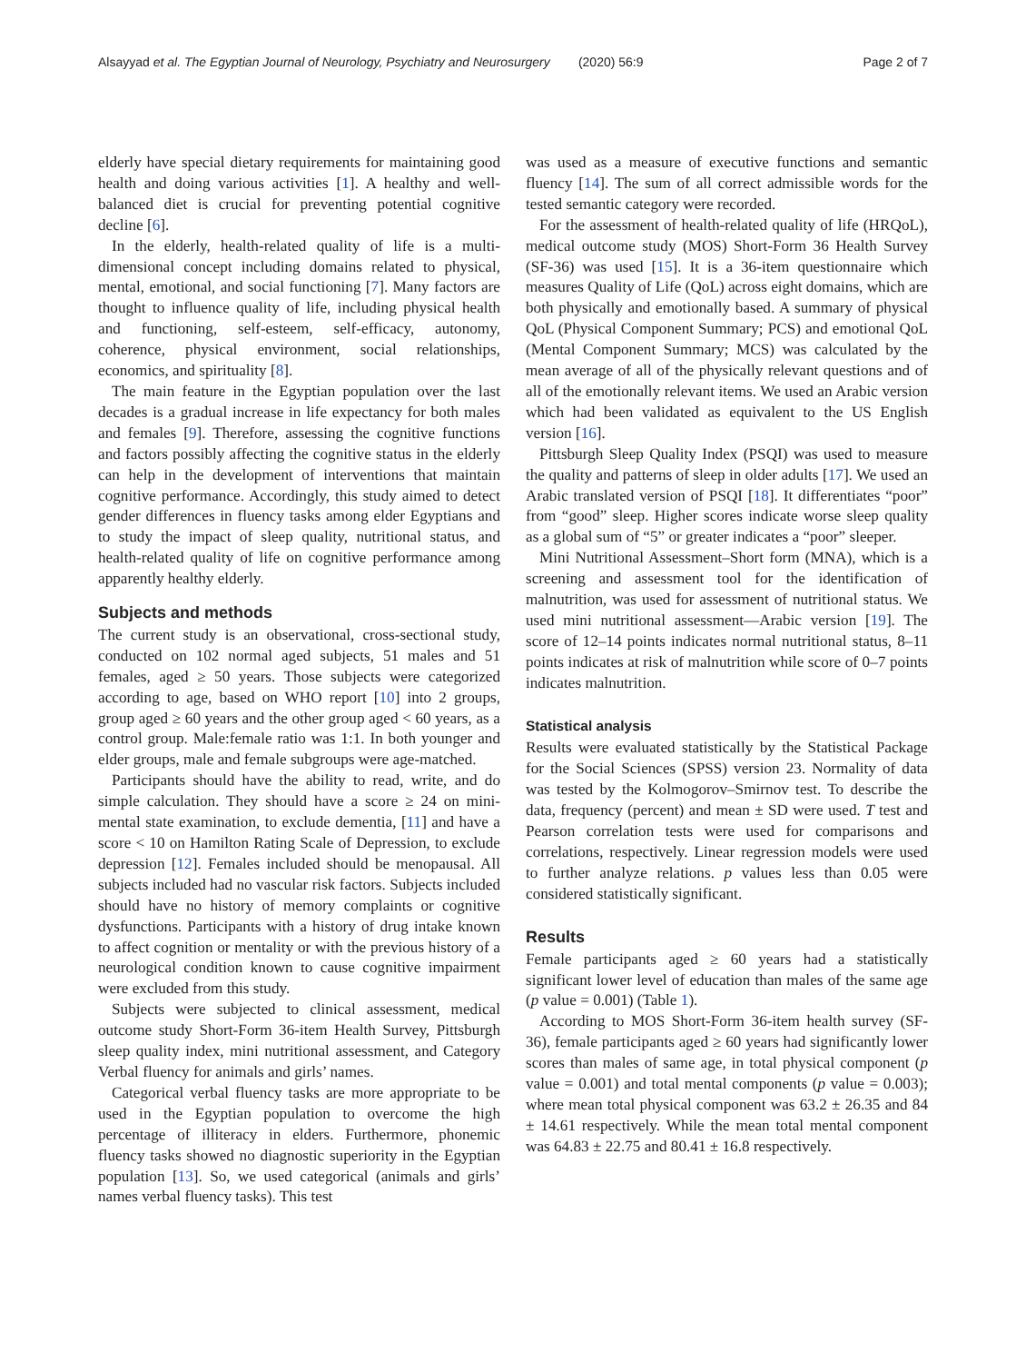Alsayyad et al. The Egyptian Journal of Neurology, Psychiatry and Neurosurgery (2020) 56:9 Page 2 of 7
elderly have special dietary requirements for maintaining good health and doing various activities [1]. A healthy and well-balanced diet is crucial for preventing potential cognitive decline [6].
In the elderly, health-related quality of life is a multi-dimensional concept including domains related to physical, mental, emotional, and social functioning [7]. Many factors are thought to influence quality of life, including physical health and functioning, self-esteem, self-efficacy, autonomy, coherence, physical environment, social relationships, economics, and spirituality [8].
The main feature in the Egyptian population over the last decades is a gradual increase in life expectancy for both males and females [9]. Therefore, assessing the cognitive functions and factors possibly affecting the cognitive status in the elderly can help in the development of interventions that maintain cognitive performance. Accordingly, this study aimed to detect gender differences in fluency tasks among elder Egyptians and to study the impact of sleep quality, nutritional status, and health-related quality of life on cognitive performance among apparently healthy elderly.
Subjects and methods
The current study is an observational, cross-sectional study, conducted on 102 normal aged subjects, 51 males and 51 females, aged ≥ 50 years. Those subjects were categorized according to age, based on WHO report [10] into 2 groups, group aged ≥ 60 years and the other group aged < 60 years, as a control group. Male:female ratio was 1:1. In both younger and elder groups, male and female subgroups were age-matched.
Participants should have the ability to read, write, and do simple calculation. They should have a score ≥ 24 on mini-mental state examination, to exclude dementia, [11] and have a score < 10 on Hamilton Rating Scale of Depression, to exclude depression [12]. Females included should be menopausal. All subjects included had no vascular risk factors. Subjects included should have no history of memory complaints or cognitive dysfunctions. Participants with a history of drug intake known to affect cognition or mentality or with the previous history of a neurological condition known to cause cognitive impairment were excluded from this study.
Subjects were subjected to clinical assessment, medical outcome study Short-Form 36-item Health Survey, Pittsburgh sleep quality index, mini nutritional assessment, and Category Verbal fluency for animals and girls’ names.
Categorical verbal fluency tasks are more appropriate to be used in the Egyptian population to overcome the high percentage of illiteracy in elders. Furthermore, phonemic fluency tasks showed no diagnostic superiority in the Egyptian population [13]. So, we used categorical (animals and girls’ names verbal fluency tasks). This test
was used as a measure of executive functions and semantic fluency [14]. The sum of all correct admissible words for the tested semantic category were recorded.
For the assessment of health-related quality of life (HRQoL), medical outcome study (MOS) Short-Form 36 Health Survey (SF-36) was used [15]. It is a 36-item questionnaire which measures Quality of Life (QoL) across eight domains, which are both physically and emotionally based. A summary of physical QoL (Physical Component Summary; PCS) and emotional QoL (Mental Component Summary; MCS) was calculated by the mean average of all of the physically relevant questions and of all of the emotionally relevant items. We used an Arabic version which had been validated as equivalent to the US English version [16].
Pittsburgh Sleep Quality Index (PSQI) was used to measure the quality and patterns of sleep in older adults [17]. We used an Arabic translated version of PSQI [18]. It differentiates “poor” from “good” sleep. Higher scores indicate worse sleep quality as a global sum of “5” or greater indicates a “poor” sleeper.
Mini Nutritional Assessment–Short form (MNA), which is a screening and assessment tool for the identification of malnutrition, was used for assessment of nutritional status. We used mini nutritional assessment—Arabic version [19]. The score of 12–14 points indicates normal nutritional status, 8–11 points indicates at risk of malnutrition while score of 0–7 points indicates malnutrition.
Statistical analysis
Results were evaluated statistically by the Statistical Package for the Social Sciences (SPSS) version 23. Normality of data was tested by the Kolmogorov–Smirnov test. To describe the data, frequency (percent) and mean ± SD were used. T test and Pearson correlation tests were used for comparisons and correlations, respectively. Linear regression models were used to further analyze relations. p values less than 0.05 were considered statistically significant.
Results
Female participants aged ≥ 60 years had a statistically significant lower level of education than males of the same age (p value = 0.001) (Table 1).
According to MOS Short-Form 36-item health survey (SF-36), female participants aged ≥ 60 years had significantly lower scores than males of same age, in total physical component (p value = 0.001) and total mental components (p value = 0.003); where mean total physical component was 63.2 ± 26.35 and 84 ± 14.61 respectively. While the mean total mental component was 64.83 ± 22.75 and 80.41 ± 16.8 respectively.